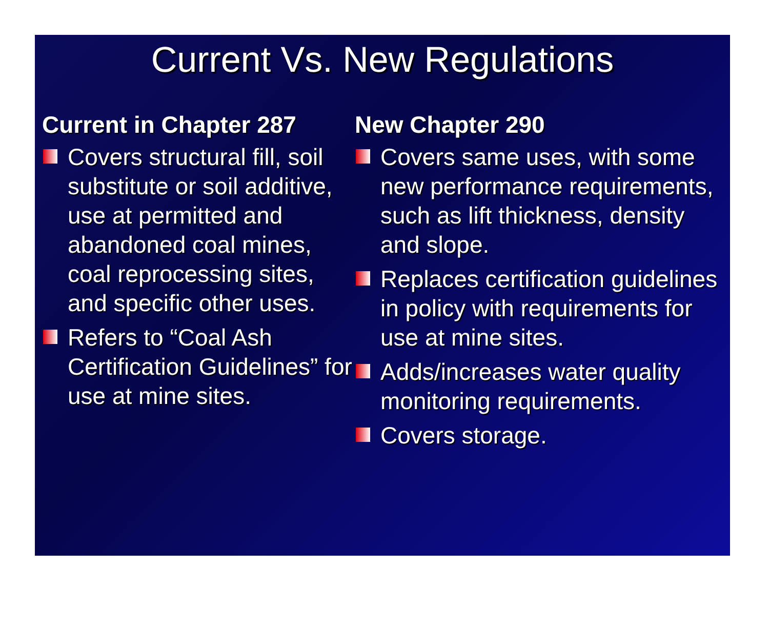Current Vs. New Regulations
Current in Chapter 287
Covers structural fill, soil substitute or soil additive, use at permitted and abandoned coal mines, coal reprocessing sites, and specific other uses.
Refers to “Coal Ash Certification Guidelines” for use at mine sites.
New Chapter 290
Covers same uses, with some new performance requirements, such as lift thickness, density and slope.
Replaces certification guidelines in policy with requirements for use at mine sites.
Adds/increases water quality monitoring requirements.
Covers storage.